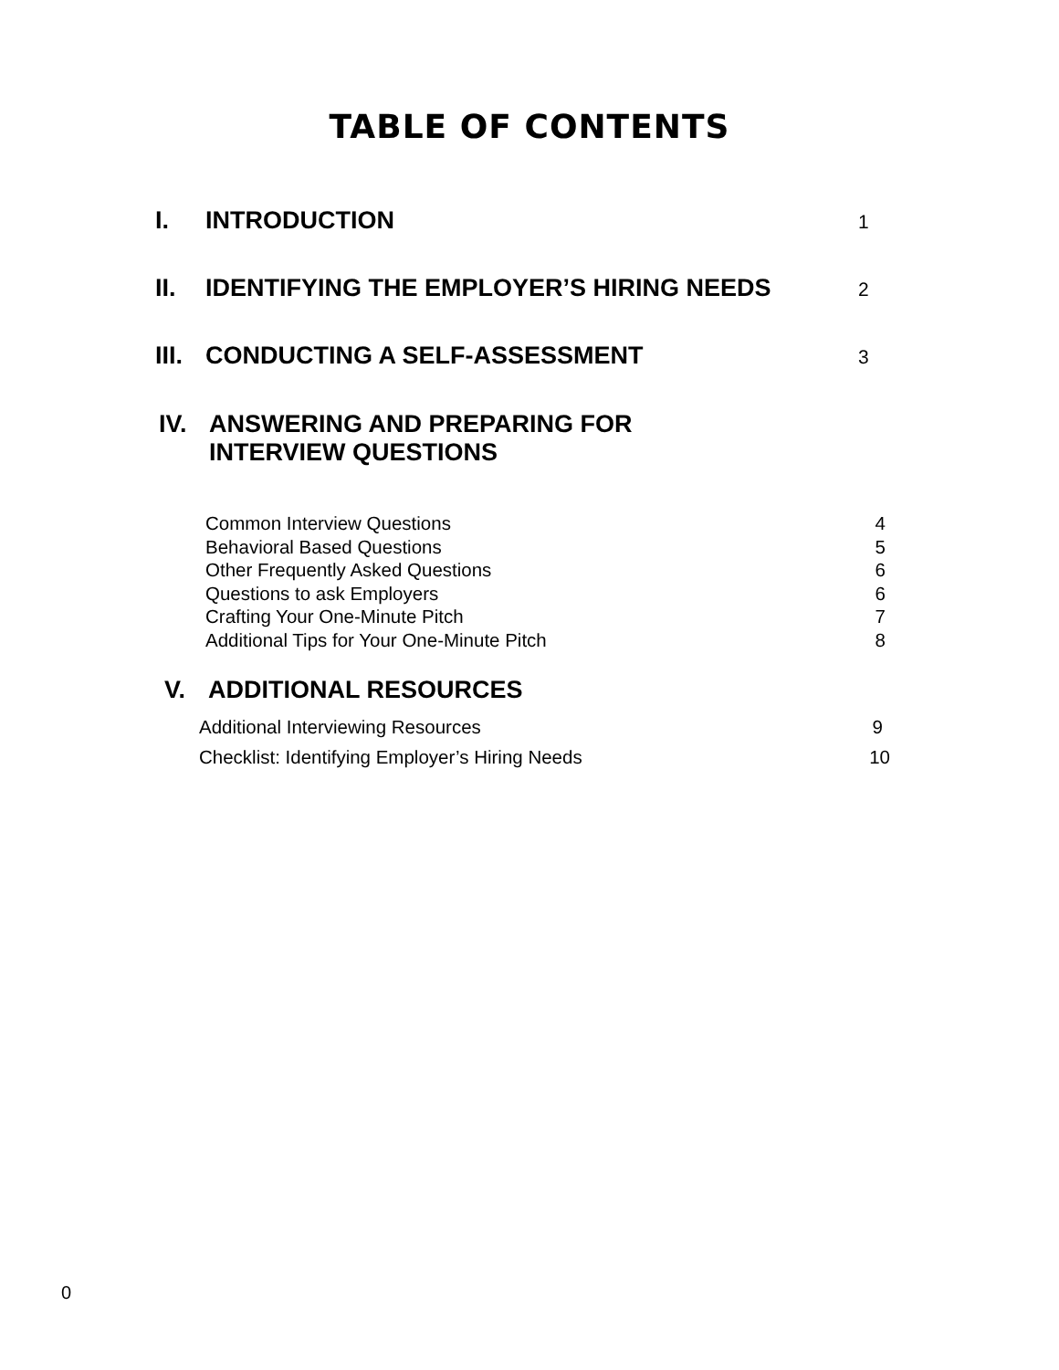TABLE OF CONTENTS
I. INTRODUCTION 1
II. IDENTIFYING THE EMPLOYER’S HIRING NEEDS 2
III. CONDUCTING A SELF-ASSESSMENT 3
IV. ANSWERING AND PREPARING FOR
INTERVIEW QUESTIONS
Common Interview Questions 4
Behavioral Based Questions 5
Other Frequently Asked Questions 6
Questions to ask Employers 6
Crafting Your One-Minute Pitch 7
Additional Tips for Your One-Minute Pitch 8
V. ADDITIONAL RESOURCES
Additional Interviewing Resources 9
Checklist: Identifying Employer’s Hiring Needs 10
0